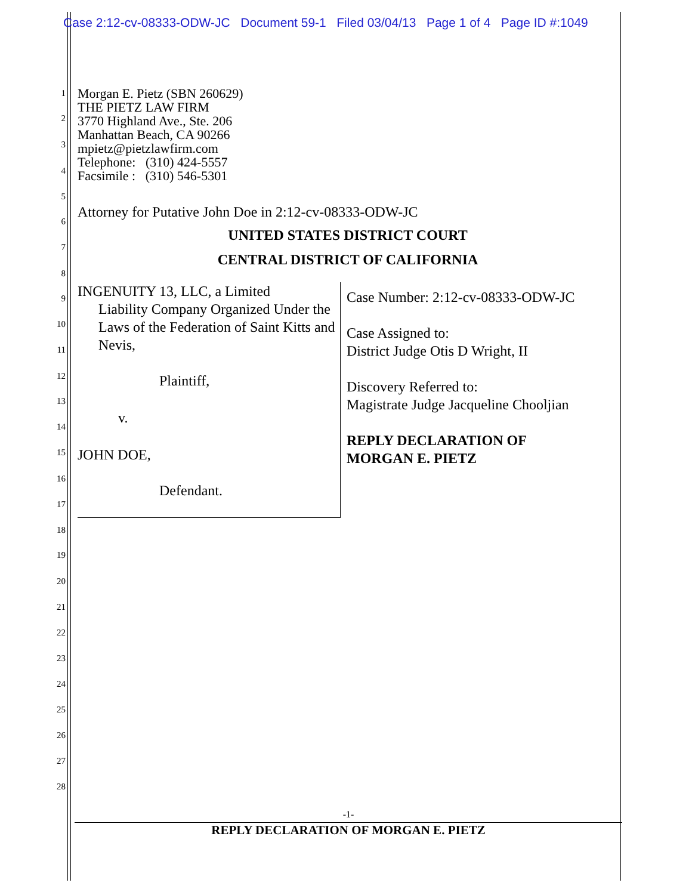Case 2:12-cv-08333-ODW-JC Document 59-1 Filed 03/04/13 Page 1 of 4 Page ID #:1049
1
2
3
4
5
6
7
8
9
10
11
12
13
14
15
16
17
18
19
20
21
22
23
24
25
26
27
28
Morgan E. Pietz (SBN 260629)
THE PIETZ LAW FIRM
3770 Highland Ave., Ste. 206
Manhattan Beach, CA 90266
mpietz@pietzlawfirm.com
Telephone: (310) 424-5557
Facsimile : (310) 546-5301
Attorney for Putative John Doe in 2:12-cv-08333-ODW-JC
UNITED STATES DISTRICT COURT
CENTRAL DISTRICT OF CALIFORNIA
INGENUITY 13, LLC, a Limited
Liability Company Organized Under the Laws of the Federation of Saint Kitts and Nevis,
Plaintiff,
v.
JOHN DOE,
Defendant.
Case Number: 2:12-cv-08333-ODW-JC
Case Assigned to:
District Judge Otis D Wright, II
Discovery Referred to:
Magistrate Judge Jacqueline Chooljian
REPLY DECLARATION OF
MORGAN E. PIETZ
-1-
REPLY DECLARATION OF MORGAN E. PIETZ